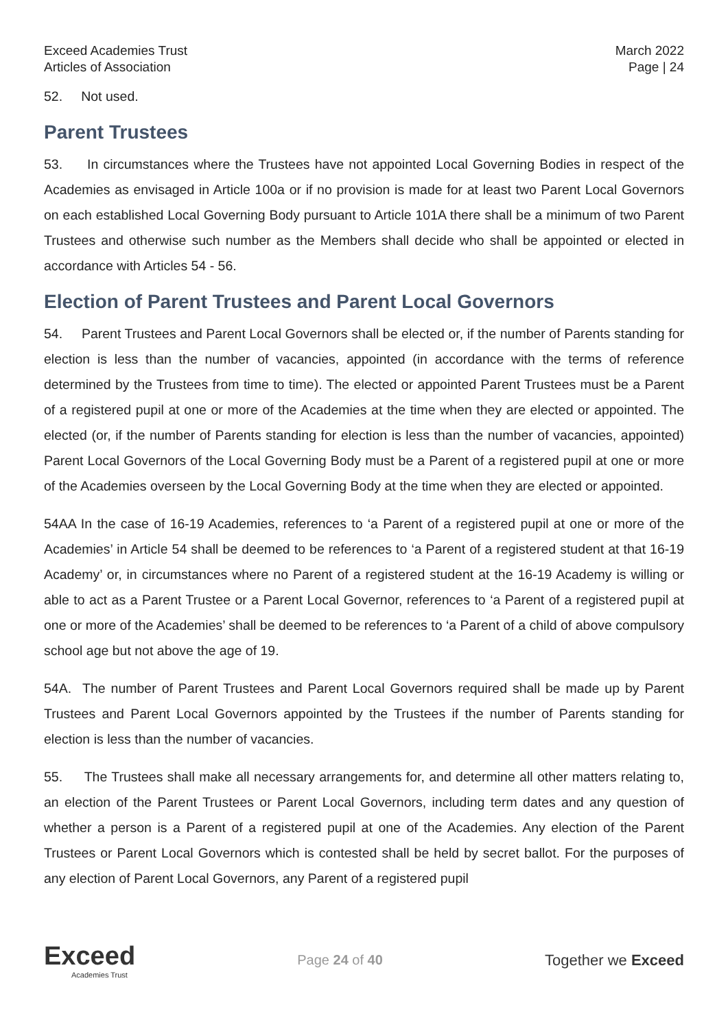Exceed Academies Trust
Articles of Association
March 2022
Page | 24
52. Not used.
Parent Trustees
53. In circumstances where the Trustees have not appointed Local Governing Bodies in respect of the Academies as envisaged in Article 100a or if no provision is made for at least two Parent Local Governors on each established Local Governing Body pursuant to Article 101A there shall be a minimum of two Parent Trustees and otherwise such number as the Members shall decide who shall be appointed or elected in accordance with Articles 54 - 56.
Election of Parent Trustees and Parent Local Governors
54. Parent Trustees and Parent Local Governors shall be elected or, if the number of Parents standing for election is less than the number of vacancies, appointed (in accordance with the terms of reference determined by the Trustees from time to time). The elected or appointed Parent Trustees must be a Parent of a registered pupil at one or more of the Academies at the time when they are elected or appointed. The elected (or, if the number of Parents standing for election is less than the number of vacancies, appointed) Parent Local Governors of the Local Governing Body must be a Parent of a registered pupil at one or more of the Academies overseen by the Local Governing Body at the time when they are elected or appointed.
54AA In the case of 16-19 Academies, references to ‘a Parent of a registered pupil at one or more of the Academies’ in Article 54 shall be deemed to be references to ‘a Parent of a registered student at that 16-19 Academy’ or, in circumstances where no Parent of a registered student at the 16-19 Academy is willing or able to act as a Parent Trustee or a Parent Local Governor, references to ‘a Parent of a registered pupil at one or more of the Academies’ shall be deemed to be references to ‘a Parent of a child of above compulsory school age but not above the age of 19.
54A. The number of Parent Trustees and Parent Local Governors required shall be made up by Parent Trustees and Parent Local Governors appointed by the Trustees if the number of Parents standing for election is less than the number of vacancies.
55. The Trustees shall make all necessary arrangements for, and determine all other matters relating to, an election of the Parent Trustees or Parent Local Governors, including term dates and any question of whether a person is a Parent of a registered pupil at one of the Academies. Any election of the Parent Trustees or Parent Local Governors which is contested shall be held by secret ballot. For the purposes of any election of Parent Local Governors, any Parent of a registered pupil
Exceed
Academies Trust
Page 24 of 40 Together we Exceed